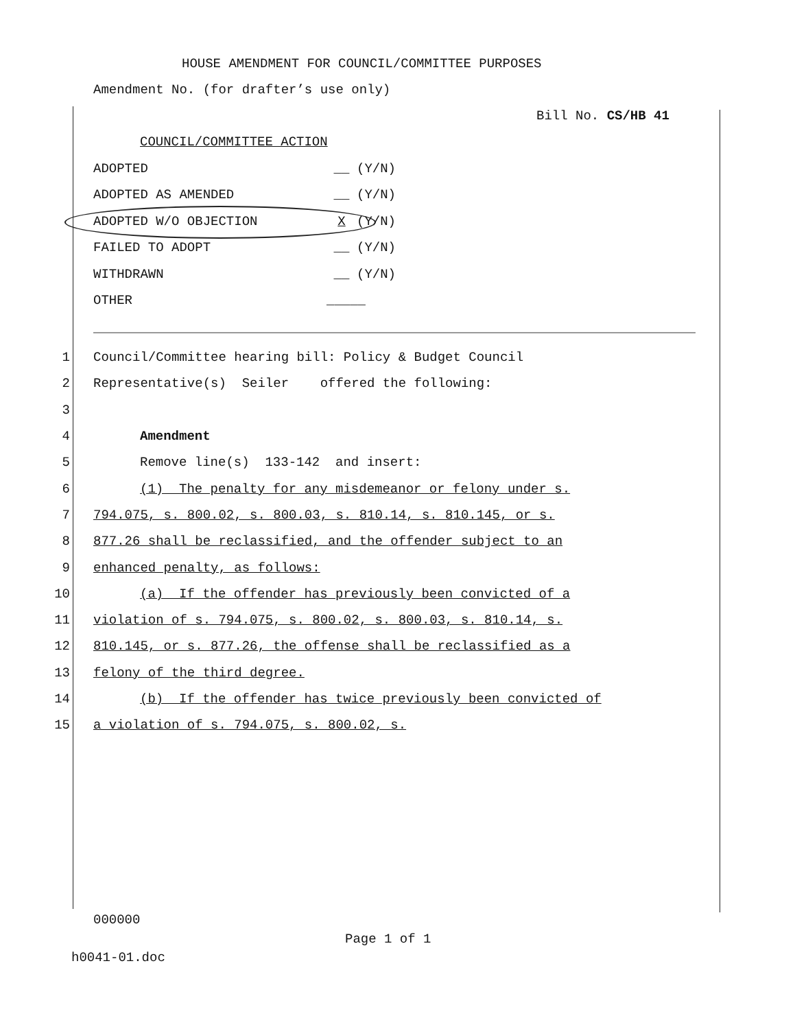HOUSE AMENDMENT FOR COUNCIL/COMMITTEE PURPOSES
Amendment No. (for drafter’s use only)
Bill No. CS/HB 41
COUNCIL/COMMITTEE ACTION
ADOPTED __ (Y/N)
ADOPTED AS AMENDED __ (Y/N)
ADOPTED W/O OBJECTION X (Y/N)
FAILED TO ADOPT __ (Y/N)
WITHDRAWN __ (Y/N)
OTHER _____
1 Council/Committee hearing bill: Policy & Budget Council
2 Representative(s) Seiler offered the following:
3
4 Amendment
5 Remove line(s) 133-142 and insert:
6 (1) The penalty for any misdemeanor or felony under s.
7 794.075, s. 800.02, s. 800.03, s. 810.14, s. 810.145, or s.
8 877.26 shall be reclassified, and the offender subject to an
9 enhanced penalty, as follows:
10 (a) If the offender has previously been convicted of a
11 violation of s. 794.075, s. 800.02, s. 800.03, s. 810.14, s.
12 810.145, or s. 877.26, the offense shall be reclassified as a
13 felony of the third degree.
14 (b) If the offender has twice previously been convicted of
15 a violation of s. 794.075, s. 800.02, s.
000000
Page 1 of 1
h0041-01.doc